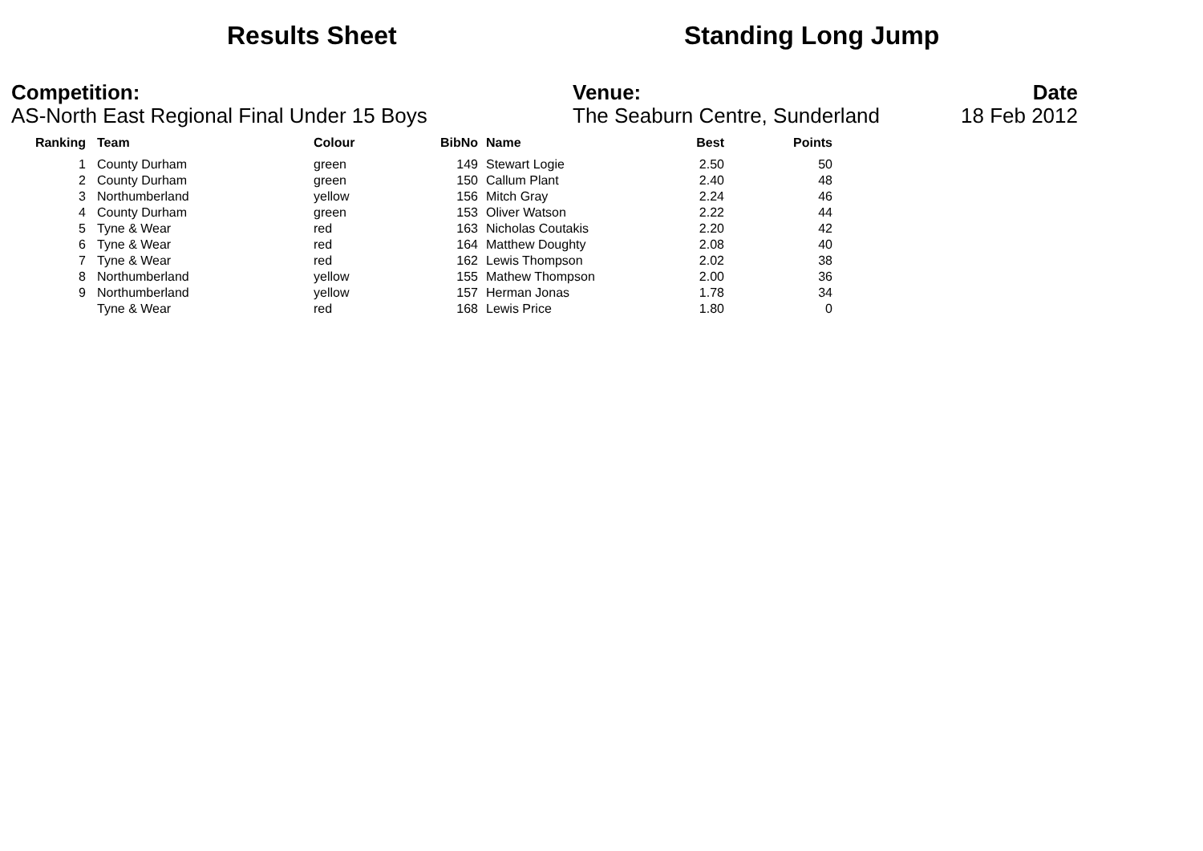Results Sheet Standing Long Jump
Competition:
AS-North East Regional Final Under 15 Boys
Venue:
The Seaburn Centre, Sunderland
Date
18 Feb 2012
| Ranking | | Team | Colour | BibNo | | Name | Best | Points |
| --- | --- | --- | --- | --- | --- | --- | --- | --- |
| 1 | | County Durham | green | 149 | | Stewart Logie | 2.50 | 50 |
| 2 | | County Durham | green | 150 | | Callum Plant | 2.40 | 48 |
| 3 | | Northumberland | yellow | 156 | | Mitch Gray | 2.24 | 46 |
| 4 | | County Durham | green | 153 | | Oliver Watson | 2.22 | 44 |
| 5 | | Tyne & Wear | red | 163 | | Nicholas Coutakis | 2.20 | 42 |
| 6 | | Tyne & Wear | red | 164 | | Matthew Doughty | 2.08 | 40 |
| 7 | | Tyne & Wear | red | 162 | | Lewis Thompson | 2.02 | 38 |
| 8 | | Northumberland | yellow | 155 | | Mathew Thompson | 2.00 | 36 |
| 9 | | Northumberland | yellow | 157 | | Herman Jonas | 1.78 | 34 |
| | | Tyne & Wear | red | 168 | | Lewis Price | 1.80 | 0 |